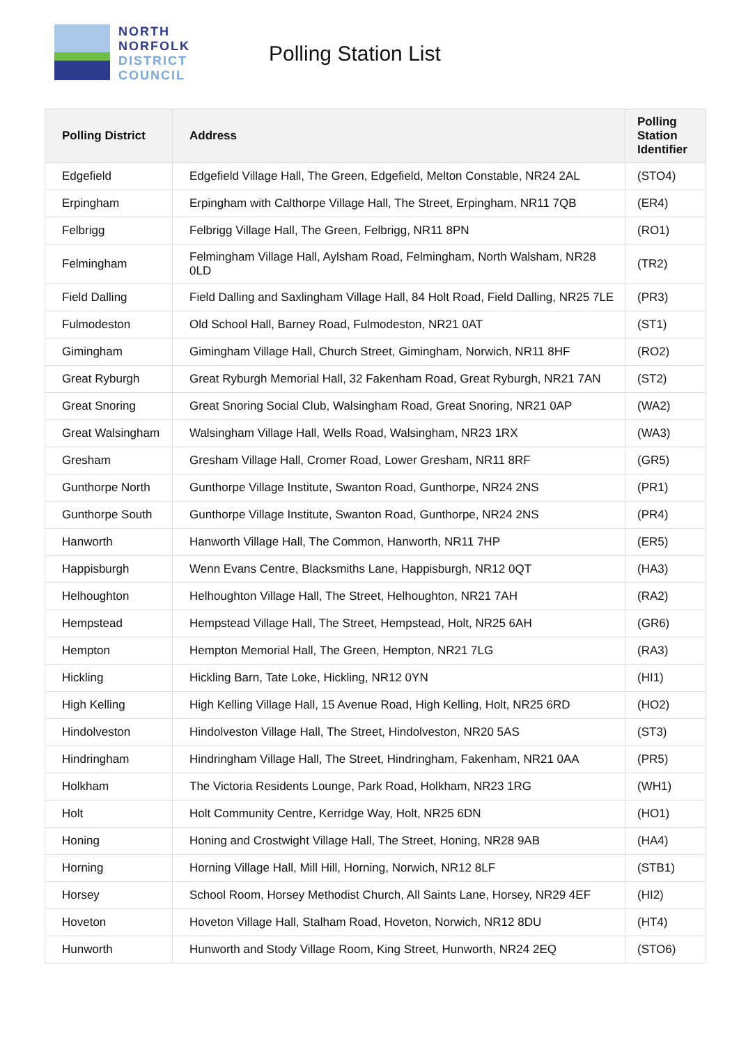NORTH
NORFOLK
DISTRICT
COUNCIL
Polling Station List
| Polling District | Address | Polling Station Identifier |
| --- | --- | --- |
| Edgefield | Edgefield Village Hall, The Green, Edgefield, Melton Constable, NR24 2AL | (STO4) |
| Erpingham | Erpingham with Calthorpe Village Hall, The Street, Erpingham, NR11 7QB | (ER4) |
| Felbrigg | Felbrigg Village Hall, The Green, Felbrigg, NR11 8PN | (RO1) |
| Felmingham | Felmingham Village Hall, Aylsham Road, Felmingham, North Walsham, NR28 0LD | (TR2) |
| Field Dalling | Field Dalling and Saxlingham Village Hall, 84 Holt Road, Field Dalling, NR25 7LE | (PR3) |
| Fulmodeston | Old School Hall, Barney Road, Fulmodeston, NR21 0AT | (ST1) |
| Gimingham | Gimingham Village Hall, Church Street, Gimingham, Norwich, NR11 8HF | (RO2) |
| Great Ryburgh | Great Ryburgh Memorial Hall, 32 Fakenham Road, Great Ryburgh, NR21 7AN | (ST2) |
| Great Snoring | Great Snoring Social Club, Walsingham Road, Great Snoring, NR21 0AP | (WA2) |
| Great Walsingham | Walsingham Village Hall, Wells Road, Walsingham, NR23 1RX | (WA3) |
| Gresham | Gresham Village Hall, Cromer Road, Lower Gresham, NR11 8RF | (GR5) |
| Gunthorpe North | Gunthorpe Village Institute, Swanton Road, Gunthorpe, NR24 2NS | (PR1) |
| Gunthorpe South | Gunthorpe Village Institute, Swanton Road, Gunthorpe, NR24 2NS | (PR4) |
| Hanworth | Hanworth Village Hall, The Common, Hanworth, NR11 7HP | (ER5) |
| Happisburgh | Wenn Evans Centre, Blacksmiths Lane, Happisburgh, NR12 0QT | (HA3) |
| Helhoughton | Helhoughton Village Hall, The Street, Helhoughton, NR21 7AH | (RA2) |
| Hempstead | Hempstead Village Hall, The Street, Hempstead, Holt, NR25 6AH | (GR6) |
| Hempton | Hempton Memorial Hall, The Green, Hempton, NR21 7LG | (RA3) |
| Hickling | Hickling Barn, Tate Loke, Hickling, NR12 0YN | (HI1) |
| High Kelling | High Kelling Village Hall, 15 Avenue Road, High Kelling, Holt, NR25 6RD | (HO2) |
| Hindolveston | Hindolveston Village Hall, The Street, Hindolveston, NR20 5AS | (ST3) |
| Hindringham | Hindringham Village Hall, The Street, Hindringham, Fakenham, NR21 0AA | (PR5) |
| Holkham | The Victoria Residents Lounge, Park Road, Holkham, NR23 1RG | (WH1) |
| Holt | Holt Community Centre, Kerridge Way, Holt, NR25 6DN | (HO1) |
| Honing | Honing and Crostwight Village Hall, The Street, Honing, NR28 9AB | (HA4) |
| Horning | Horning Village Hall, Mill Hill, Horning, Norwich, NR12 8LF | (STB1) |
| Horsey | School Room, Horsey Methodist Church, All Saints Lane, Horsey, NR29 4EF | (HI2) |
| Hoveton | Hoveton Village Hall, Stalham Road, Hoveton, Norwich, NR12 8DU | (HT4) |
| Hunworth | Hunworth and Stody Village Room, King Street, Hunworth, NR24 2EQ | (STO6) |